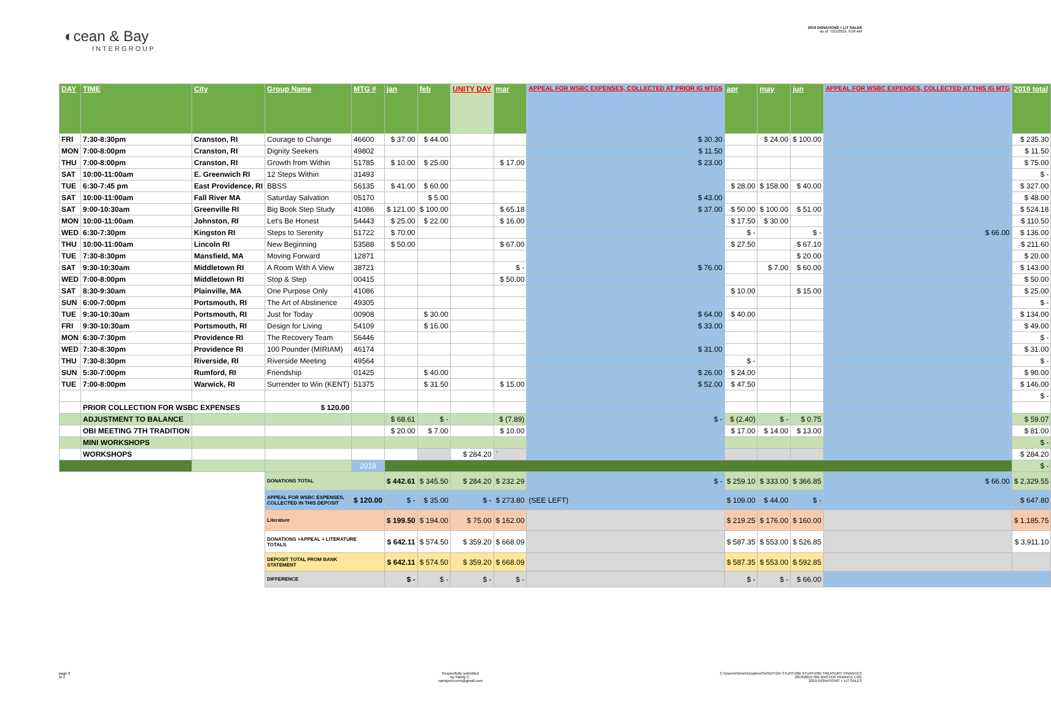◐cean & Bay
INTERGROUP
2019 DONATIONS + LIT SALES
as of: 7/21/2019, 9:58 AM
| DAY | TIME | City | Group Name | MTG # | jan | feb | UNITY DAY | mar | APPEAL FOR WSBC EXPENSES, COLLECTED AT PRIOR IG MTGS | apr | may | jun | APPEAL FOR WSBC EXPENSES, COLLECTED AT THIS IG MTG | 2019 total |
| --- | --- | --- | --- | --- | --- | --- | --- | --- | --- | --- | --- | --- | --- | --- |
| FRI | 7:30-8:30pm | Cranston, RI | Courage to Change | 46600 | $ 37.00 | $ 44.00 | | | $ 30.30 | | $ 24.00 | $ 100.00 | | $ 235.30 |
| MON | 7:00-8:00pm | Cranston, RI | Dignity Seekers | 49802 | | | | | $ 11.50 | | | | | $ 11.50 |
| THU | 7:00-8:00pm | Cranston, RI | Growth from Within | 51785 | $ 10.00 | $ 25.00 | | $ 17.00 | $ 23.00 | | | | | $ 75.00 |
| SAT | 10:00-11:00am | E. Greenwich RI | 12 Steps Within | 31493 | | | | | | | | | | $ - |
| TUE | 6:30-7:45 pm | East Providence, RI | BBSS | 56135 | $ 41.00 | $ 60.00 | | | | $ 28.00 | $ 158.00 | $ 40.00 | | $ 327.00 |
| SAT | 10:00-11:00am | Fall River MA | Saturday Salvation | 05170 | | $ 5.00 | | | $ 43.00 | | | | | $ 48.00 |
| SAT | 9:00-10:30am | Greenville RI | Big Book Step Study | 41086 | $ 121.00 | $ 100.00 | | $ 65.18 | $ 37.00 | $ 50.00 | $ 100.00 | $ 51.00 | | $ 524.18 |
| MON | 10:00-11:00am | Johnston, RI | Let's Be Honest | 54443 | $ 25.00 | $ 22.00 | | $ 16.00 | | $ 17.50 | $ 30.00 | | | $ 110.50 |
| WED | 6:30-7:30pm | Kingston RI | Steps to Serenity | 51722 | $ 70.00 | | | | | $ - | | $ - | $ 66.00 | $ 136.00 |
| THU | 10:00-11:00am | Lincoln RI | New Beginning | 53588 | $ 50.00 | | | $ 67.00 | | $ 27.50 | | $ 67.10 | | $ 211.60 |
| TUE | 7:30-8:30pm | Mansfield, MA | Moving Forward | 12871 | | | | | | | | $ 20.00 | | $ 20.00 |
| SAT | 9:30-10:30am | Middletown RI | A Room With A View | 38721 | | | | $ - | $ 76.00 | | $ 7.00 | $ 60.00 | | $ 143.00 |
| WED | 7:00-8:00pm | Middletown RI | Stop & Step | 00415 | | | | $ 50.00 | | | | | | $ 50.00 |
| SAT | 8:30-9:30am | Plainville, MA | One Purpose Only | 41086 | | | | | | $ 10.00 | | $ 15.00 | | $ 25.00 |
| SUN | 6:00-7:00pm | Portsmouth, RI | The Art of Abstinence | 49305 | | | | | | | | | | $ - |
| TUE | 9:30-10:30am | Portsmouth, RI | Just for Today | 00908 | | $ 30.00 | | | $ 64.00 | $ 40.00 | | | | $ 134.00 |
| FRI | 9:30-10:30am | Portsmouth, RI | Design for Living | 54109 | | $ 16.00 | | | $ 33.00 | | | | | $ 49.00 |
| MON | 6:30-7:30pm | Providence RI | The Recovery Team | 56446 | | | | | | | | | | $ - |
| WED | 7:30-8:30pm | Providence RI | 100 Pounder (MIRIAM) | 46174 | | | | | $ 31.00 | | | | | $ 31.00 |
| THU | 7:30-8:30pm | Riverside, RI | Riverside Meeting | 49564 | | | | | | $ - | | | | $ - |
| SUN | 5:30-7:00pm | Rumford, RI | Friendship | 01425 | | $ 40.00 | | | $ 26.00 | $ 24.00 | | | | $ 90.00 |
| TUE | 7:00-8:00pm | Warwick, RI | Surrender to Win (KENT) | 51375 | | $ 31.50 | | $ 15.00 | $ 52.00 | $ 47.50 | | | | $ 146.00 |
| | | | | | | | | | | | | | | $ - |
| | PRIOR COLLECTION FOR WSBC EXPENSES | | $ 120.00 | | | | | | | | | | | |
| | ADJUSTMENT TO BALANCE | | | | $ 68.61 | $ - | | $ (7.89) | $ - | $ (2.40) | $ - | $ 0.75 | | $ 59.07 |
| | OBI MEETING 7TH TRADITION | | | | $ 20.00 | $ 7.00 | | $ 10.00 | | $ 17.00 | $ 14.00 | $ 13.00 | | $ 81.00 |
| | MINI WORKSHOPS | | | | | | | | | | | | | $ - |
| | WORKSHOPS | | | | | | $ 284.20 | ` | | | | | | $ 284.20 |
| | | | | 2018 | | | | | | | | | | $ - |
| | | | DONATIONS TOTAL | | $ 442.61 | $ 345.50 | $ 284.20 | $ 232.29 | $ - | $ 259.10 | $ 333.00 | $ 366.85 | $ 66.00 | $ 2,329.55 |
| | | | APPEAL FOR WSBC EXPENSES, COLLECTED IN THIS DEPOSIT | $ 120.00 | $ - | $ 35.00 | $ - | $ 273.80 | (SEE LEFT) | $ 109.00 | $ 44.00 | $ - | | $ 647.80 |
| | | | Literature | | $ 199.50 | $ 194.00 | $ 75.00 | $ 162.00 | | $ 219.25 | $ 176.00 | $ 160.00 | | $ 1,185.75 |
| | | | DONATIONS +APPEAL + LITERATURE TOTALS | | $ 642.11 | $ 574.50 | $ 359.20 | $ 668.09 | | $ 587.35 | $ 553.00 | $ 526.85 | | $ 3,911.10 |
| | | | DEPOSIT TOTAL FROM BANK STATEMENT | | $ 642.11 | $ 574.50 | $ 359.20 | $ 668.09 | | $ 587.35 | $ 553.00 | $ 592.85 | | |
| | | | DIFFERENCE | | $ - | $ - | $ - | $ - | | $ - | $ - | $ 66.00 | | |
page 2
of 2 Respectfully submitted
by Sandy C.
sandyrecovers@gmail.com C:\Users\Owner\Dropbox\SANDY\OA STUFF\OBI STUFF\OBI TREASURY FINANCES
2019\2019 OBI MASTER FINANCE LOG
2019 DONATIONS + LIT SALES